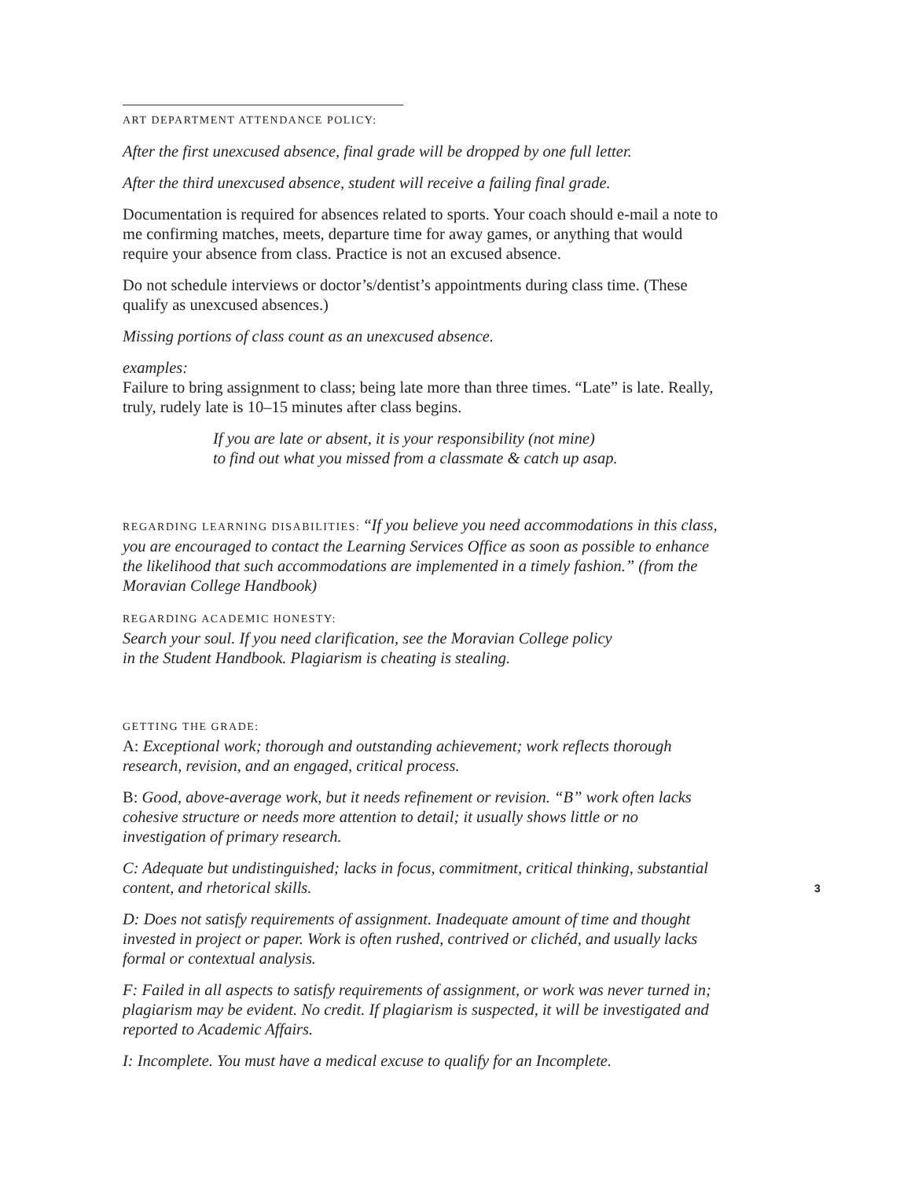ART DEPARTMENT ATTENDANCE POLICY:
After the first unexcused absence, final grade will be dropped by one full letter.
After the third unexcused absence, student will receive a failing final grade.
Documentation is required for absences related to sports. Your coach should e-mail a note to me confirming matches, meets, departure time for away games, or anything that would require your absence from class. Practice is not an excused absence.
Do not schedule interviews or doctor’s/dentist’s appointments during class time. (These qualify as unexcused absences.)
Missing portions of class count as an unexcused absence.
examples:
Failure to bring assignment to class; being late more than three times. “Late” is late. Really, truly, rudely late is 10–15 minutes after class begins.
If you are late or absent, it is your responsibility (not mine)
to find out what you missed from a classmate & catch up asap.
REGARDING LEARNING DISABILITIES: “If you believe you need accommodations in this class, you are encouraged to contact the Learning Services Office as soon as possible to enhance the likelihood that such accommodations are implemented in a timely fashion.” (from the Moravian College Handbook)
REGARDING ACADEMIC HONESTY:
Search your soul. If you need clarification, see the Moravian College policy
in the Student Handbook. Plagiarism is cheating is stealing.
GETTING THE GRADE:
A: Exceptional work; thorough and outstanding achievement; work reflects thorough research, revision, and an engaged, critical process.
B: Good, above-average work, but it needs refinement or revision. “B” work often lacks cohesive structure or needs more attention to detail; it usually shows little or no investigation of primary research.
C: Adequate but undistinguished; lacks in focus, commitment, critical thinking, substantial content, and rhetorical skills.
D: Does not satisfy requirements of assignment. Inadequate amount of time and thought invested in project or paper. Work is often rushed, contrived or clichéd, and usually lacks formal or contextual analysis.
F: Failed in all aspects to satisfy requirements of assignment, or work was never turned in; plagiarism may be evident. No credit. If plagiarism is suspected, it will be investigated and reported to Academic Affairs.
I: Incomplete. You must have a medical excuse to qualify for an Incomplete.
3